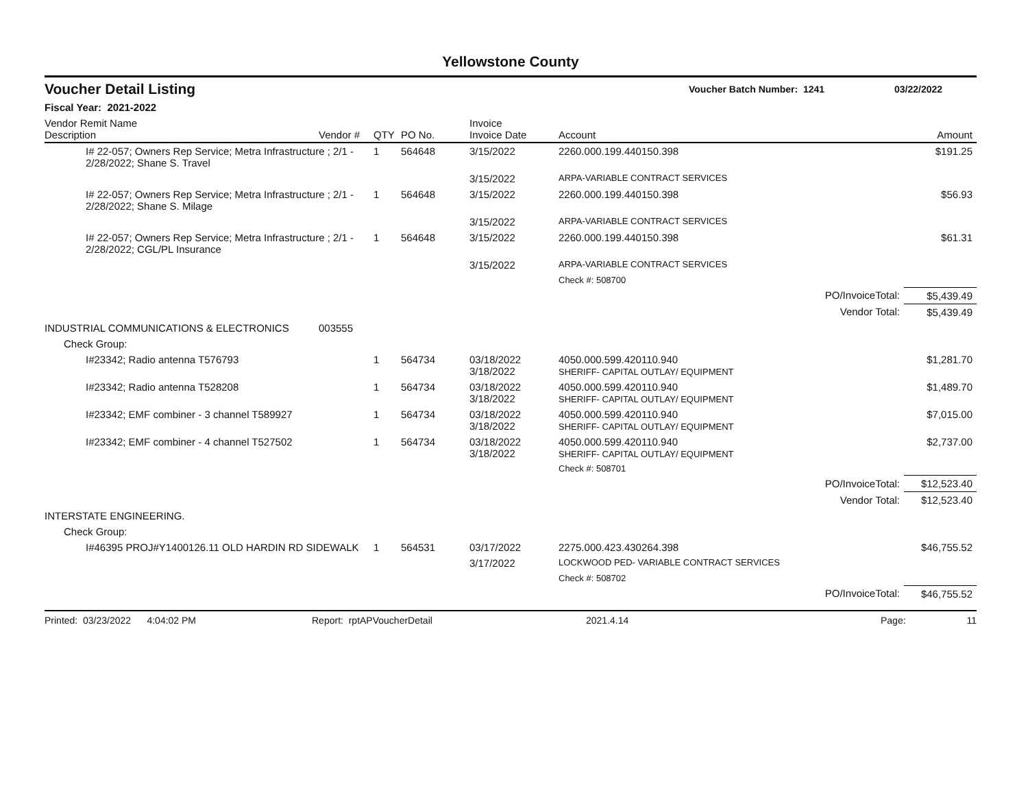Yellowstone County
Voucher Detail Listing Voucher Batch Number: 1241 03/22/2022
Fiscal Year: 2021-2022
| Vendor Remit Name Description | Vendor # | QTY | PO No. | Invoice Invoice Date | Account | Amount |
| --- | --- | --- | --- | --- | --- | --- |
| I# 22-057; Owners Rep Service; Metra Infrastructure ; 2/1 - 2/28/2022; Shane S. Travel | | 1 | 564648 | 3/15/2022 | 2260.000.199.440150.398 | $191.25 |
| | | | | 3/15/2022 | ARPA-VARIABLE CONTRACT SERVICES | |
| I# 22-057; Owners Rep Service; Metra Infrastructure ; 2/1 - 2/28/2022; Shane S. Milage | | 1 | 564648 | 3/15/2022 | 2260.000.199.440150.398 | $56.93 |
| | | | | 3/15/2022 | ARPA-VARIABLE CONTRACT SERVICES | |
| I# 22-057; Owners Rep Service; Metra Infrastructure ; 2/1 - 2/28/2022; CGL/PL Insurance | | 1 | 564648 | 3/15/2022 | 2260.000.199.440150.398 | $61.31 |
| | | | | 3/15/2022 | ARPA-VARIABLE CONTRACT SERVICES | |
| | | | | | Check #: 508700 | |
| | | | | | PO/InvoiceTotal: | $5,439.49 |
| | | | | | Vendor Total: | $5,439.49 |
| INDUSTRIAL COMMUNICATIONS & ELECTRONICS | 003555 | | | | | |
| Check Group: | | | | | | |
| I#23342; Radio antenna T576793 | | 1 | 564734 | 03/18/2022 3/18/2022 | 4050.000.599.420110.940 SHERIFF- CAPITAL OUTLAY/ EQUIPMENT | $1,281.70 |
| I#23342; Radio antenna T528208 | | 1 | 564734 | 03/18/2022 3/18/2022 | 4050.000.599.420110.940 SHERIFF- CAPITAL OUTLAY/ EQUIPMENT | $1,489.70 |
| I#23342; EMF combiner - 3 channel T589927 | | 1 | 564734 | 03/18/2022 3/18/2022 | 4050.000.599.420110.940 SHERIFF- CAPITAL OUTLAY/ EQUIPMENT | $7,015.00 |
| I#23342; EMF combiner - 4 channel T527502 | | 1 | 564734 | 03/18/2022 3/18/2022 | 4050.000.599.420110.940 SHERIFF- CAPITAL OUTLAY/ EQUIPMENT | $2,737.00 |
| | | | | | Check #: 508701 | |
| | | | | | PO/InvoiceTotal: | $12,523.40 |
| | | | | | Vendor Total: | $12,523.40 |
| INTERSTATE ENGINEERING. | | | | | | |
| Check Group: | | | | | | |
| I#46395 PROJ#Y1400126.11 OLD HARDIN RD SIDEWALK | | 1 | 564531 | 03/17/2022 | 2275.000.423.430264.398 | $46,755.52 |
| | | | | 3/17/2022 | LOCKWOOD PED- VARIABLE CONTRACT SERVICES | |
| | | | | | Check #: 508702 | |
| | | | | | PO/InvoiceTotal: | $46,755.52 |
Printed: 03/23/2022 4:04:02 PM Report: rptAPVoucherDetail 2021.4.14 Page: 11